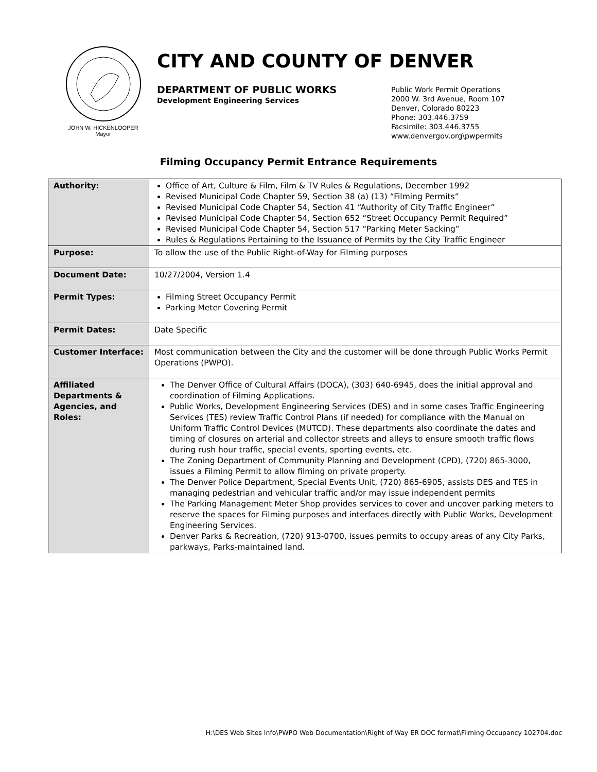JOHN W. HICKENLOOPER
Mayor
CITY AND COUNTY OF DENVER
DEPARTMENT OF PUBLIC WORKS
Development Engineering Services
Public Work Permit Operations
2000 W. 3rd Avenue, Room 107
Denver, Colorado 80223
Phone: 303.446.3759
Facsimile: 303.446.3755
www.denvergov.org\pwpermits
Filming Occupancy Permit Entrance Requirements
| Authority: | Office of Art, Culture & Film, Film & TV Rules & Regulations, December 1992 Revised Municipal Code Chapter 59, Section 38 (a) (13) “Filming Permits” Revised Municipal Code Chapter 54, Section 41 “Authority of City Traffic Engineer” Revised Municipal Code Chapter 54, Section 652 “Street Occupancy Permit Required” Revised Municipal Code Chapter 54, Section 517 “Parking Meter Sacking” Rules & Regulations Pertaining to the Issuance of Permits by the City Traffic Engineer |
| Purpose: | To allow the use of the Public Right-of-Way for Filming purposes |
| Document Date: | 10/27/2004, Version 1.4 |
| Permit Types: | Filming Street Occupancy Permit Parking Meter Covering Permit |
| Permit Dates: | Date Specific |
| Customer Interface: | Most communication between the City and the customer will be done through Public Works Permit Operations (PWPO). |
| Affiliated Departments & Agencies, and Roles: | The Denver Office of Cultural Affairs (DOCA), (303) 640-6945, does the initial approval and coordination of Filming Applications. Public Works, Development Engineering Services (DES) and in some cases Traffic Engineering Services (TES) review Traffic Control Plans (if needed) for compliance with the Manual on Uniform Traffic Control Devices (MUTCD). These departments also coordinate the dates and timing of closures on arterial and collector streets and alleys to ensure smooth traffic flows during rush hour traffic, special events, sporting events, etc. The Zoning Department of Community Planning and Development (CPD), (720) 865-3000, issues a Filming Permit to allow filming on private property. The Denver Police Department, Special Events Unit, (720) 865-6905, assists DES and TES in managing pedestrian and vehicular traffic and/or may issue independent permits The Parking Management Meter Shop provides services to cover and uncover parking meters to reserve the spaces for Filming purposes and interfaces directly with Public Works, Development Engineering Services. Denver Parks & Recreation, (720) 913-0700, issues permits to occupy areas of any City Parks, parkways, Parks-maintained land. |
H:\DES Web Sites Info\PWPO Web Documentation\Right of Way ER DOC format\Filming Occupancy 102704.doc